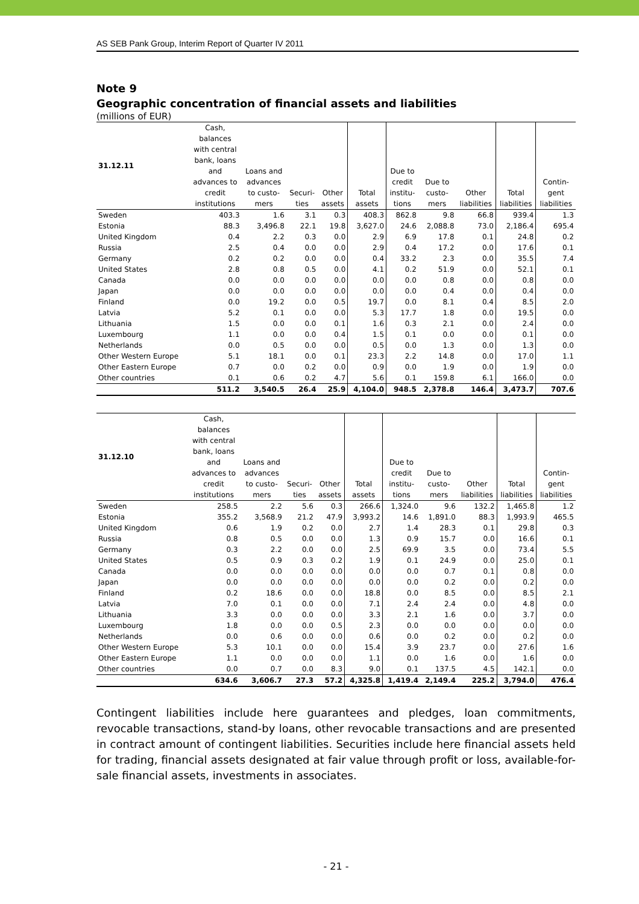AS SEB Pank Group, Interim Report of Quarter IV 2011
Note 9
Geographic concentration of financial assets and liabilities
(millions of EUR)
| 31.12.11 | Cash, balances with central bank, loans and advances to credit institutions | Loans and advances to custo- mers | Securi- ties | Other assets | Total assets | Due to credit institu- tions | Due to custo- mers | Other liabilities | Total liabilities | Contin- gent liabilities |
| --- | --- | --- | --- | --- | --- | --- | --- | --- | --- | --- |
| Sweden | 403.3 | 1.6 | 3.1 | 0.3 | 408.3 | 862.8 | 9.8 | 66.8 | 939.4 | 1.3 |
| Estonia | 88.3 | 3,496.8 | 22.1 | 19.8 | 3,627.0 | 24.6 | 2,088.8 | 73.0 | 2,186.4 | 695.4 |
| United Kingdom | 0.4 | 2.2 | 0.3 | 0.0 | 2.9 | 6.9 | 17.8 | 0.1 | 24.8 | 0.2 |
| Russia | 2.5 | 0.4 | 0.0 | 0.0 | 2.9 | 0.4 | 17.2 | 0.0 | 17.6 | 0.1 |
| Germany | 0.2 | 0.2 | 0.0 | 0.0 | 0.4 | 33.2 | 2.3 | 0.0 | 35.5 | 7.4 |
| United States | 2.8 | 0.8 | 0.5 | 0.0 | 4.1 | 0.2 | 51.9 | 0.0 | 52.1 | 0.1 |
| Canada | 0.0 | 0.0 | 0.0 | 0.0 | 0.0 | 0.0 | 0.8 | 0.0 | 0.8 | 0.0 |
| Japan | 0.0 | 0.0 | 0.0 | 0.0 | 0.0 | 0.0 | 0.4 | 0.0 | 0.4 | 0.0 |
| Finland | 0.0 | 19.2 | 0.0 | 0.5 | 19.7 | 0.0 | 8.1 | 0.4 | 8.5 | 2.0 |
| Latvia | 5.2 | 0.1 | 0.0 | 0.0 | 5.3 | 17.7 | 1.8 | 0.0 | 19.5 | 0.0 |
| Lithuania | 1.5 | 0.0 | 0.0 | 0.1 | 1.6 | 0.3 | 2.1 | 0.0 | 2.4 | 0.0 |
| Luxembourg | 1.1 | 0.0 | 0.0 | 0.4 | 1.5 | 0.1 | 0.0 | 0.0 | 0.1 | 0.0 |
| Netherlands | 0.0 | 0.5 | 0.0 | 0.0 | 0.5 | 0.0 | 1.3 | 0.0 | 1.3 | 0.0 |
| Other Western Europe | 5.1 | 18.1 | 0.0 | 0.1 | 23.3 | 2.2 | 14.8 | 0.0 | 17.0 | 1.1 |
| Other Eastern Europe | 0.7 | 0.0 | 0.2 | 0.0 | 0.9 | 0.0 | 1.9 | 0.0 | 1.9 | 0.0 |
| Other countries | 0.1 | 0.6 | 0.2 | 4.7 | 5.6 | 0.1 | 159.8 | 6.1 | 166.0 | 0.0 |
| | 511.2 | 3,540.5 | 26.4 | 25.9 | 4,104.0 | 948.5 | 2,378.8 | 146.4 | 3,473.7 | 707.6 |
| 31.12.10 | Cash, balances with central bank, loans and advances to credit institutions | Loans and advances to custo- mers | Securi- ties | Other assets | Total assets | Due to credit institu- tions | Due to custo- mers | Other liabilities | Total liabilities | Contin- gent liabilities |
| --- | --- | --- | --- | --- | --- | --- | --- | --- | --- | --- |
| Sweden | 258.5 | 2.2 | 5.6 | 0.3 | 266.6 | 1,324.0 | 9.6 | 132.2 | 1,465.8 | 1.2 |
| Estonia | 355.2 | 3,568.9 | 21.2 | 47.9 | 3,993.2 | 14.6 | 1,891.0 | 88.3 | 1,993.9 | 465.5 |
| United Kingdom | 0.6 | 1.9 | 0.2 | 0.0 | 2.7 | 1.4 | 28.3 | 0.1 | 29.8 | 0.3 |
| Russia | 0.8 | 0.5 | 0.0 | 0.0 | 1.3 | 0.9 | 15.7 | 0.0 | 16.6 | 0.1 |
| Germany | 0.3 | 2.2 | 0.0 | 0.0 | 2.5 | 69.9 | 3.5 | 0.0 | 73.4 | 5.5 |
| United States | 0.5 | 0.9 | 0.3 | 0.2 | 1.9 | 0.1 | 24.9 | 0.0 | 25.0 | 0.1 |
| Canada | 0.0 | 0.0 | 0.0 | 0.0 | 0.0 | 0.0 | 0.7 | 0.1 | 0.8 | 0.0 |
| Japan | 0.0 | 0.0 | 0.0 | 0.0 | 0.0 | 0.0 | 0.2 | 0.0 | 0.2 | 0.0 |
| Finland | 0.2 | 18.6 | 0.0 | 0.0 | 18.8 | 0.0 | 8.5 | 0.0 | 8.5 | 2.1 |
| Latvia | 7.0 | 0.1 | 0.0 | 0.0 | 7.1 | 2.4 | 2.4 | 0.0 | 4.8 | 0.0 |
| Lithuania | 3.3 | 0.0 | 0.0 | 0.0 | 3.3 | 2.1 | 1.6 | 0.0 | 3.7 | 0.0 |
| Luxembourg | 1.8 | 0.0 | 0.0 | 0.5 | 2.3 | 0.0 | 0.0 | 0.0 | 0.0 | 0.0 |
| Netherlands | 0.0 | 0.6 | 0.0 | 0.0 | 0.6 | 0.0 | 0.2 | 0.0 | 0.2 | 0.0 |
| Other Western Europe | 5.3 | 10.1 | 0.0 | 0.0 | 15.4 | 3.9 | 23.7 | 0.0 | 27.6 | 1.6 |
| Other Eastern Europe | 1.1 | 0.0 | 0.0 | 0.0 | 1.1 | 0.0 | 1.6 | 0.0 | 1.6 | 0.0 |
| Other countries | 0.0 | 0.7 | 0.0 | 8.3 | 9.0 | 0.1 | 137.5 | 4.5 | 142.1 | 0.0 |
| | 634.6 | 3,606.7 | 27.3 | 57.2 | 4,325.8 | 1,419.4 | 2,149.4 | 225.2 | 3,794.0 | 476.4 |
Contingent liabilities include here guarantees and pledges, loan commitments, revocable transactions, stand-by loans, other revocable transactions and are presented in contract amount of contingent liabilities. Securities include here financial assets held for trading, financial assets designated at fair value through profit or loss, available-for-sale financial assets, investments in associates.
- 21 -